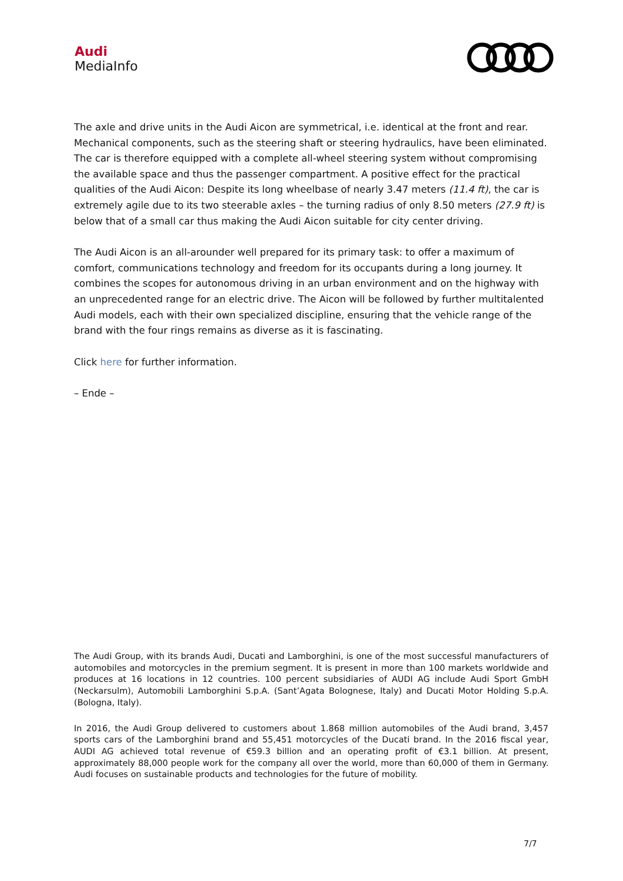Audi
MediaInfo
The axle and drive units in the Audi Aicon are symmetrical, i.e. identical at the front and rear. Mechanical components, such as the steering shaft or steering hydraulics, have been eliminated. The car is therefore equipped with a complete all-wheel steering system without compromising the available space and thus the passenger compartment. A positive effect for the practical qualities of the Audi Aicon: Despite its long wheelbase of nearly 3.47 meters (11.4 ft), the car is extremely agile due to its two steerable axles – the turning radius of only 8.50 meters (27.9 ft) is below that of a small car thus making the Audi Aicon suitable for city center driving.
The Audi Aicon is an all-arounder well prepared for its primary task: to offer a maximum of comfort, communications technology and freedom for its occupants during a long journey. It combines the scopes for autonomous driving in an urban environment and on the highway with an unprecedented range for an electric drive. The Aicon will be followed by further multitalented Audi models, each with their own specialized discipline, ensuring that the vehicle range of the brand with the four rings remains as diverse as it is fascinating.
Click here for further information.
– Ende –
The Audi Group, with its brands Audi, Ducati and Lamborghini, is one of the most successful manufacturers of automobiles and motorcycles in the premium segment. It is present in more than 100 markets worldwide and produces at 16 locations in 12 countries. 100 percent subsidiaries of AUDI AG include Audi Sport GmbH (Neckarsulm), Automobili Lamborghini S.p.A. (Sant’Agata Bolognese, Italy) and Ducati Motor Holding S.p.A. (Bologna, Italy).
In 2016, the Audi Group delivered to customers about 1.868 million automobiles of the Audi brand, 3,457 sports cars of the Lamborghini brand and 55,451 motorcycles of the Ducati brand. In the 2016 fiscal year, AUDI AG achieved total revenue of €59.3 billion and an operating profit of €3.1 billion. At present, approximately 88,000 people work for the company all over the world, more than 60,000 of them in Germany. Audi focuses on sustainable products and technologies for the future of mobility.
7/7